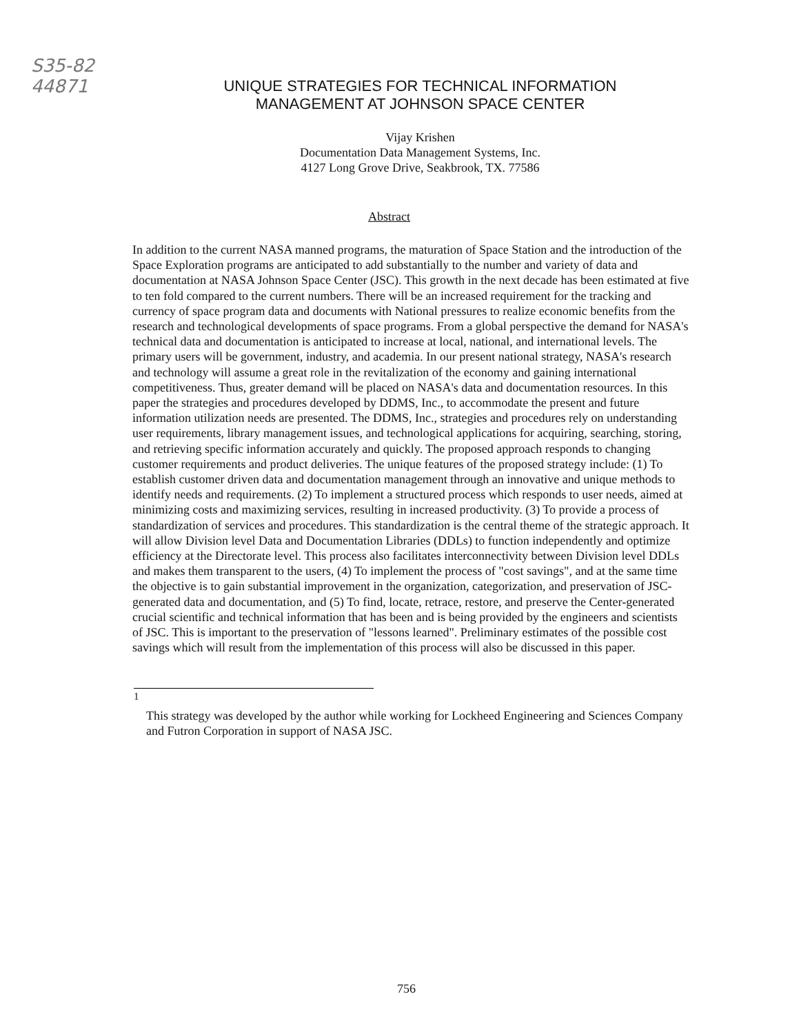S35-82
44871
UNIQUE STRATEGIES FOR TECHNICAL INFORMATION
MANAGEMENT AT JOHNSON SPACE CENTER
Vijay Krishen
Documentation Data Management Systems, Inc.
4127 Long Grove Drive, Seakbrook, TX. 77586
Abstract
In addition to the current NASA manned programs, the maturation of Space Station and the introduction of the Space Exploration programs are anticipated to add substantially to the number and variety of data and documentation at NASA Johnson Space Center (JSC). This growth in the next decade has been estimated at five to ten fold compared to the current numbers. There will be an increased requirement for the tracking and currency of space program data and documents with National pressures to realize economic benefits from the research and technological developments of space programs. From a global perspective the demand for NASA's technical data and documentation is anticipated to increase at local, national, and international levels. The primary users will be government, industry, and academia. In our present national strategy, NASA's research and technology will assume a great role in the revitalization of the economy and gaining international competitiveness. Thus, greater demand will be placed on NASA's data and documentation resources. In this paper the strategies and procedures developed by DDMS, Inc., to accommodate the present and future information utilization needs are presented. The DDMS, Inc., strategies and procedures rely on understanding user requirements, library management issues, and technological applications for acquiring, searching, storing, and retrieving specific information accurately and quickly. The proposed approach responds to changing customer requirements and product deliveries. The unique features of the proposed strategy include: (1) To establish customer driven data and documentation management through an innovative and unique methods to identify needs and requirements. (2) To implement a structured process which responds to user needs, aimed at minimizing costs and maximizing services, resulting in increased productivity. (3) To provide a process of standardization of services and procedures. This standardization is the central theme of the strategic approach. It will allow Division level Data and Documentation Libraries (DDLs) to function independently and optimize efficiency at the Directorate level. This process also facilitates interconnectivity between Division level DDLs and makes them transparent to the users, (4) To implement the process of "cost savings", and at the same time the objective is to gain substantial improvement in the organization, categorization, and preservation of JSC-generated data and documentation, and (5) To find, locate, retrace, restore, and preserve the Center-generated crucial scientific and technical information that has been and is being provided by the engineers and scientists of JSC. This is important to the preservation of "lessons learned". Preliminary estimates of the possible cost savings which will result from the implementation of this process will also be discussed in this paper.
<sup>1</sup>
This strategy was developed by the author while working for Lockheed Engineering and Sciences Company and Futron Corporation in support of NASA JSC.
756